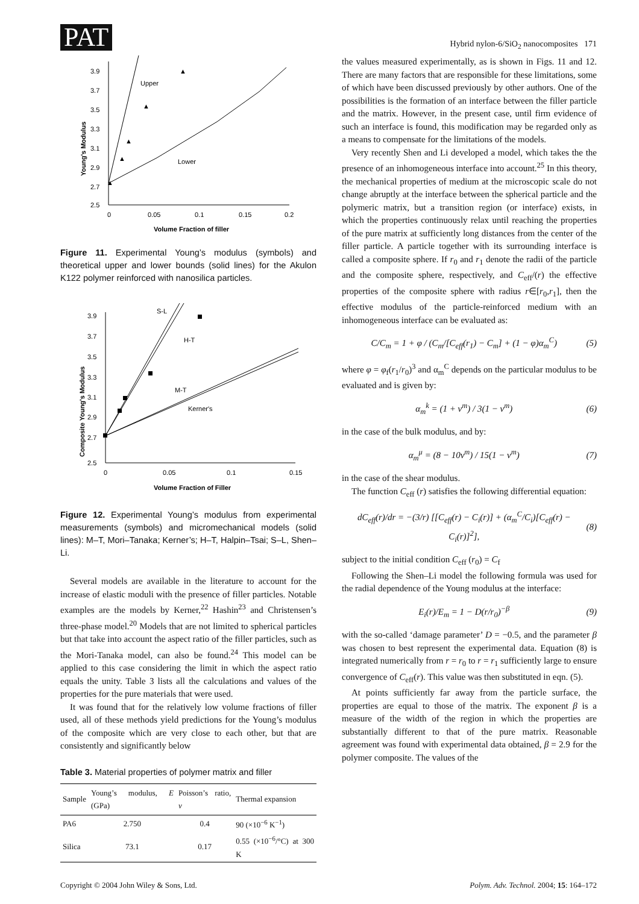PAT
Hybrid nylon-6/SiO<sub>2</sub> nanocomposites 171
3.9
3.7
3.5
3.3
3.1
2.9
2.7
2.5
0
0.05
0.1
0.15
0.2
Volume Fraction of filler
Young's Modulus
Upper
Lower
▲
▲
▲
▲
▲
Figure 11. Experimental Young’s modulus (symbols) and theoretical upper and lower bounds (solid lines) for the Akulon K122 polymer reinforced with nanosilica particles.
3.9
3.7
3.5
3.3
3.1
2.9
2.7
2.5
0
0.05
0.1
0.15
Volume Fraction of Filler
Composite Young's Modulus
S-L
H-T
M-T
Kerner's
Figure 12. Experimental Young’s modulus from experimental measurements (symbols) and micromechanical models (solid lines): M–T, Mori–Tanaka; Kerner’s; H–T, Halpin–Tsai; S–L, Shen–Li.
Several models are available in the literature to account for the increase of elastic moduli with the presence of filler particles. Notable examples are the models by Kerner,<sup>22</sup> Hashin<sup>23</sup> and Christensen’s three-phase model.<sup>20</sup> Models that are not limited to spherical particles but that take into account the aspect ratio of the filler particles, such as the Mori-Tanaka model, can also be found.<sup>24</sup> This model can be applied to this case considering the limit in which the aspect ratio equals the unity. Table 3 lists all the calculations and values of the properties for the pure materials that were used.
It was found that for the relatively low volume fractions of filler used, all of these methods yield predictions for the Young’s modulus of the composite which are very close to each other, but that are consistently and significantly below
Table 3. Material properties of polymer matrix and filler
| Sample | Young’s modulus, E (GPa) | Poisson’s ratio, v | Thermal expansion |
| --- | --- | --- | --- |
| PA6 | 2.750 | 0.4 | 90 (×10<sup>−6</sup> K<sup>−1</sup>) |
| Silica | 73.1 | 0.17 | 0.55 (×10<sup>−6</sup>/°C) at 300 K |
the values measured experimentally, as is shown in Figs. 11 and 12. There are many factors that are responsible for these limitations, some of which have been discussed previously by other authors. One of the possibilities is the formation of an interface between the filler particle and the matrix. However, in the present case, until firm evidence of such an interface is found, this modification may be regarded only as a means to compensate for the limitations of the models.
Very recently Shen and Li developed a model, which takes the the presence of an inhomogeneous interface into account.<sup>25</sup> In this theory, the mechanical properties of medium at the microscopic scale do not change abruptly at the interface between the spherical particle and the polymeric matrix, but a transition region (or interface) exists, in which the properties continuously relax until reaching the properties of the pure matrix at sufficiently long distances from the center of the filler particle. A particle together with its surrounding interface is called a composite sphere. If r<sub>0</sub> and r<sub>1</sub> denote the radii of the particle and the composite sphere, respectively, and C<sub>eff</sub>/(r) the effective properties of the composite sphere with radius r∈[r<sub>0</sub>,r<sub>1</sub>], then the effective modulus of the particle-reinforced medium with an inhomogeneous interface can be evaluated as:
C/C<sub>m</sub> = 1 + φ / (C<sub>m</sub>/[C<sub>eff</sub>(r<sub>1</sub>) − C<sub>m</sub>] + (1 − φ)α<sub>m</sub><sup>C</sup>) (5)
where φ = φ<sub>f</sub>(r<sub>1</sub>/r<sub>0</sub>)<sup>3</sup> and α<sub>m</sub><sup>C</sup> depends on the particular modulus to be evaluated and is given by:
α<sub>m</sub><sup>k</sup> = (1 + ν<sup>m</sup>) / 3(1 − ν<sup>m</sup>) (6)
in the case of the bulk modulus, and by:
α<sub>m</sub><sup>μ</sup> = (8 − 10ν<sup>m</sup>) / 15(1 − ν<sup>m</sup>) (7)
in the case of the shear modulus.
The function C<sub>eff</sub> (r) satisfies the following differential equation:
dC<sub>eff</sub>(r)/dr = −(3/r) [[C<sub>eff</sub>(r) − C<sub>i</sub>(r)] + (α<sub>m</sub><sup>C</sup>/C<sub>i</sub>)[C<sub>eff</sub>(r) − C<sub>i</sub>(r)]<sup>2</sup>], (8)
subject to the initial condition C<sub>eff</sub> (r<sub>0</sub>) = C<sub>f</sub>
Following the Shen–Li model the following formula was used for the radial dependence of the Young modulus at the interface:
E<sub>i</sub>(r)/E<sub>m</sub> = 1 − D(r/r<sub>0</sub>)<sup>−β</sup> (9)
with the so-called ‘damage parameter’ D = −0.5, and the parameter β was chosen to best represent the experimental data. Equation (8) is integrated numerically from r = r<sub>0</sub> to r = r<sub>1</sub> sufficiently large to ensure convergence of C<sub>eff</sub>(r). This value was then substituted in eqn. (5).
At points sufficiently far away from the particle surface, the properties are equal to those of the matrix. The exponent β is a measure of the width of the region in which the properties are substantially different to that of the pure matrix. Reasonable agreement was found with experimental data obtained, β = 2.9 for the polymer composite. The values of the
Copyright © 2004 John Wiley & Sons, Ltd. Polym. Adv. Technol. 2004; 15: 164–172